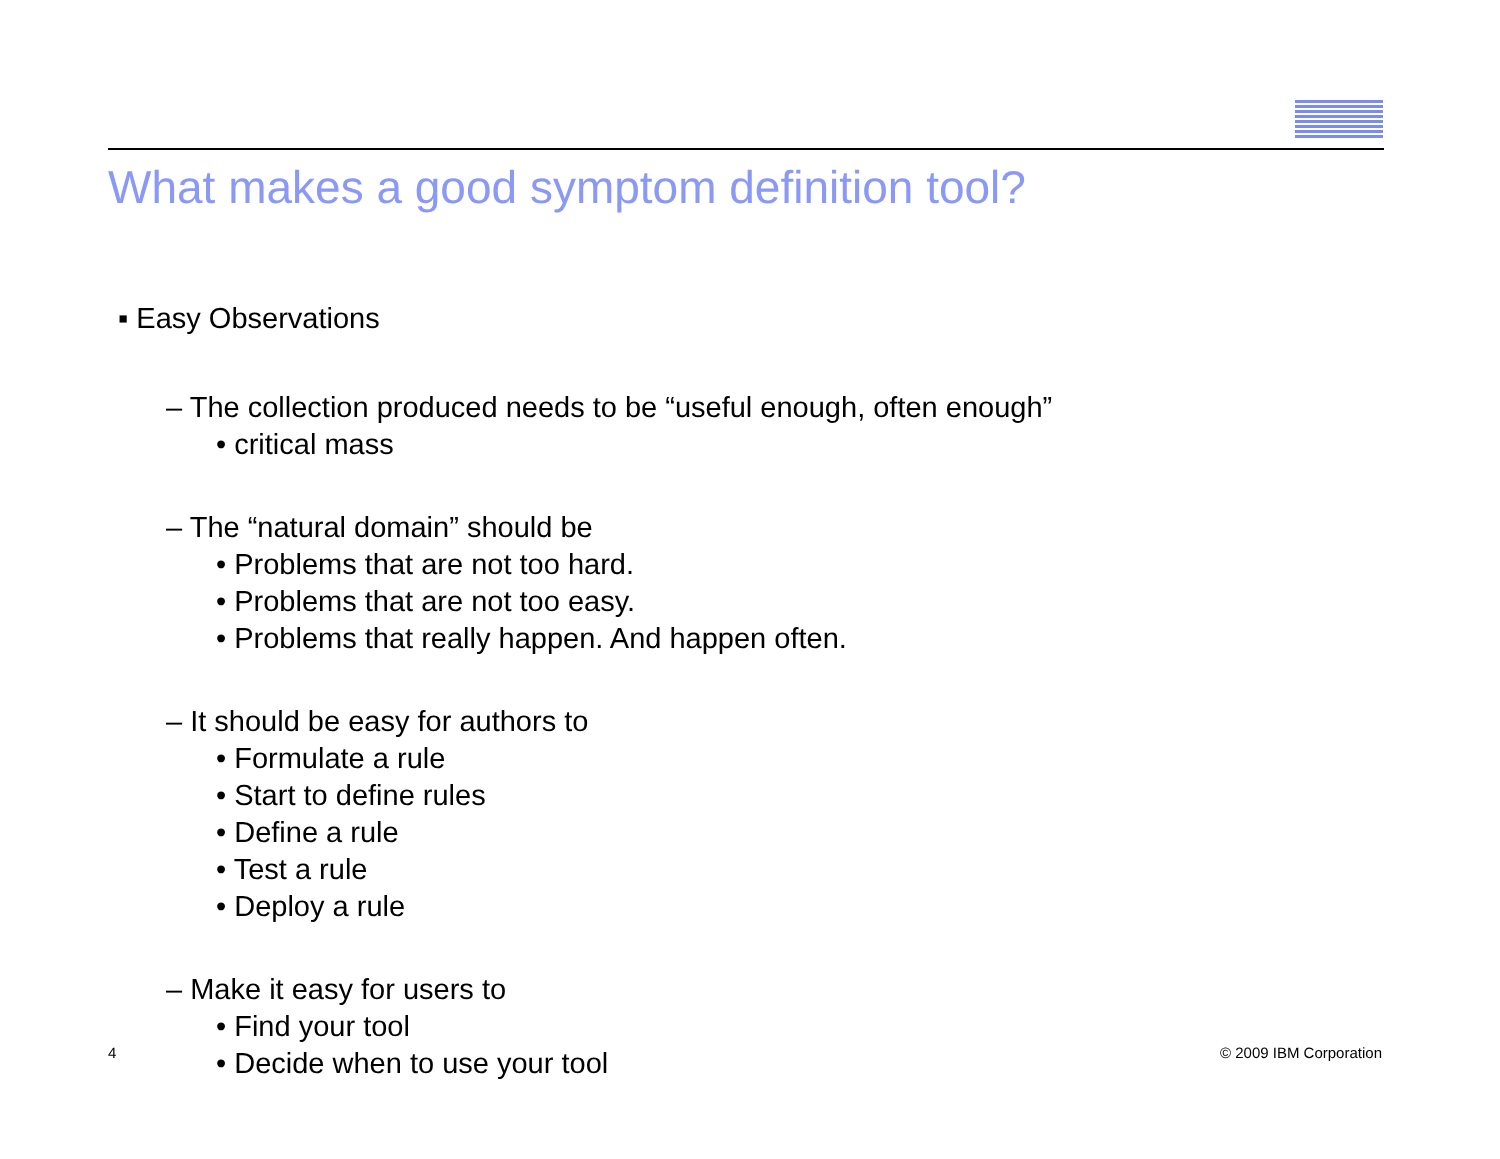What makes a good symptom definition tool?
▪ Easy Observations
– The collection produced needs to be “useful enough, often enough”
• critical mass
– The “natural domain” should be
• Problems that are not too hard.
• Problems that are not too easy.
• Problems that really happen. And happen often.
– It should be easy for authors to
• Formulate a rule
• Start to define rules
• Define a rule
• Test a rule
• Deploy a rule
– Make it easy for users to
• Find your tool
• Decide when to use your tool
4 © 2009 IBM Corporation